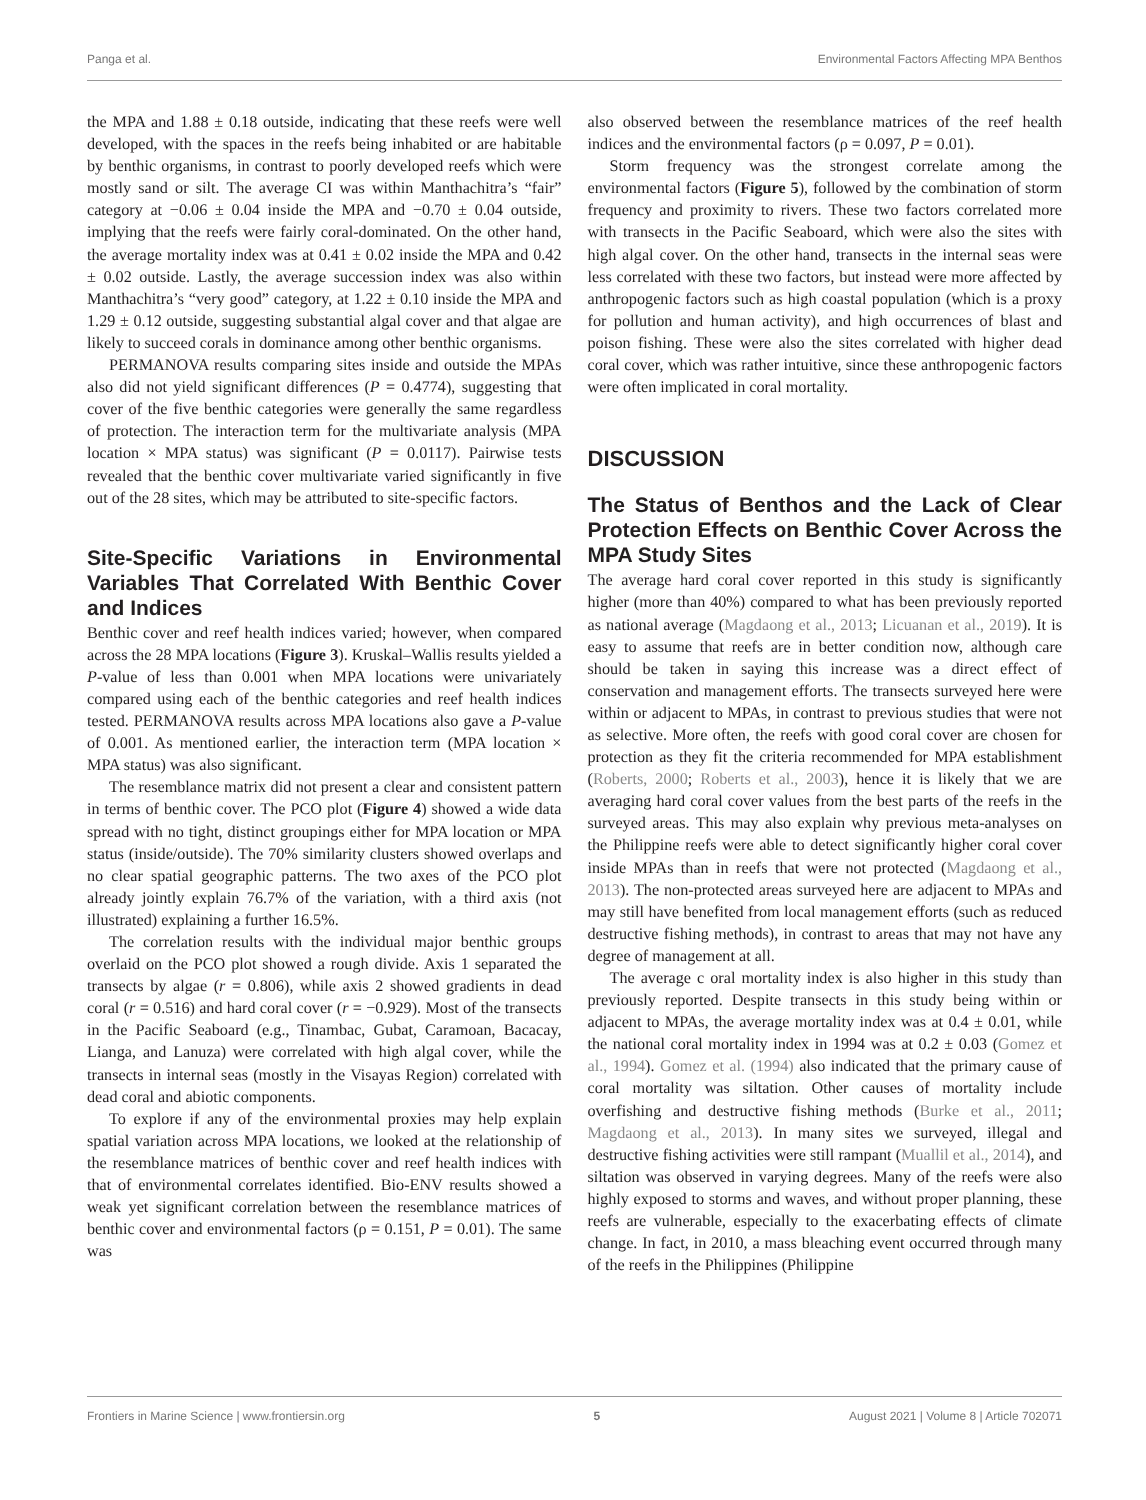Panga et al. Environmental Factors Affecting MPA Benthos
the MPA and 1.88 ± 0.18 outside, indicating that these reefs were well developed, with the spaces in the reefs being inhabited or are habitable by benthic organisms, in contrast to poorly developed reefs which were mostly sand or silt. The average CI was within Manthachitra’s “fair” category at −0.06 ± 0.04 inside the MPA and −0.70 ± 0.04 outside, implying that the reefs were fairly coral-dominated. On the other hand, the average mortality index was at 0.41 ± 0.02 inside the MPA and 0.42 ± 0.02 outside. Lastly, the average succession index was also within Manthachitra’s “very good” category, at 1.22 ± 0.10 inside the MPA and 1.29 ± 0.12 outside, suggesting substantial algal cover and that algae are likely to succeed corals in dominance among other benthic organisms.
PERMANOVA results comparing sites inside and outside the MPAs also did not yield significant differences (P = 0.4774), suggesting that cover of the five benthic categories were generally the same regardless of protection. The interaction term for the multivariate analysis (MPA location × MPA status) was significant (P = 0.0117). Pairwise tests revealed that the benthic cover multivariate varied significantly in five out of the 28 sites, which may be attributed to site-specific factors.
Site-Specific Variations in Environmental Variables That Correlated With Benthic Cover and Indices
Benthic cover and reef health indices varied; however, when compared across the 28 MPA locations (Figure 3). Kruskal–Wallis results yielded a P-value of less than 0.001 when MPA locations were univariately compared using each of the benthic categories and reef health indices tested. PERMANOVA results across MPA locations also gave a P-value of 0.001. As mentioned earlier, the interaction term (MPA location × MPA status) was also significant.
The resemblance matrix did not present a clear and consistent pattern in terms of benthic cover. The PCO plot (Figure 4) showed a wide data spread with no tight, distinct groupings either for MPA location or MPA status (inside/outside). The 70% similarity clusters showed overlaps and no clear spatial geographic patterns. The two axes of the PCO plot already jointly explain 76.7% of the variation, with a third axis (not illustrated) explaining a further 16.5%.
The correlation results with the individual major benthic groups overlaid on the PCO plot showed a rough divide. Axis 1 separated the transects by algae (r = 0.806), while axis 2 showed gradients in dead coral (r = 0.516) and hard coral cover (r = −0.929). Most of the transects in the Pacific Seaboard (e.g., Tinambac, Gubat, Caramoan, Bacacay, Lianga, and Lanuza) were correlated with high algal cover, while the transects in internal seas (mostly in the Visayas Region) correlated with dead coral and abiotic components.
To explore if any of the environmental proxies may help explain spatial variation across MPA locations, we looked at the relationship of the resemblance matrices of benthic cover and reef health indices with that of environmental correlates identified. Bio-ENV results showed a weak yet significant correlation between the resemblance matrices of benthic cover and environmental factors (ρ = 0.151, P = 0.01). The same was
also observed between the resemblance matrices of the reef health indices and the environmental factors (ρ = 0.097, P = 0.01).
Storm frequency was the strongest correlate among the environmental factors (Figure 5), followed by the combination of storm frequency and proximity to rivers. These two factors correlated more with transects in the Pacific Seaboard, which were also the sites with high algal cover. On the other hand, transects in the internal seas were less correlated with these two factors, but instead were more affected by anthropogenic factors such as high coastal population (which is a proxy for pollution and human activity), and high occurrences of blast and poison fishing. These were also the sites correlated with higher dead coral cover, which was rather intuitive, since these anthropogenic factors were often implicated in coral mortality.
DISCUSSION
The Status of Benthos and the Lack of Clear Protection Effects on Benthic Cover Across the MPA Study Sites
The average hard coral cover reported in this study is significantly higher (more than 40%) compared to what has been previously reported as national average (Magdaong et al., 2013; Licuanan et al., 2019). It is easy to assume that reefs are in better condition now, although care should be taken in saying this increase was a direct effect of conservation and management efforts. The transects surveyed here were within or adjacent to MPAs, in contrast to previous studies that were not as selective. More often, the reefs with good coral cover are chosen for protection as they fit the criteria recommended for MPA establishment (Roberts, 2000; Roberts et al., 2003), hence it is likely that we are averaging hard coral cover values from the best parts of the reefs in the surveyed areas. This may also explain why previous meta-analyses on the Philippine reefs were able to detect significantly higher coral cover inside MPAs than in reefs that were not protected (Magdaong et al., 2013). The non-protected areas surveyed here are adjacent to MPAs and may still have benefited from local management efforts (such as reduced destructive fishing methods), in contrast to areas that may not have any degree of management at all.
The average c oral mortality index is also higher in this study than previously reported. Despite transects in this study being within or adjacent to MPAs, the average mortality index was at 0.4 ± 0.01, while the national coral mortality index in 1994 was at 0.2 ± 0.03 (Gomez et al., 1994). Gomez et al. (1994) also indicated that the primary cause of coral mortality was siltation. Other causes of mortality include overfishing and destructive fishing methods (Burke et al., 2011; Magdaong et al., 2013). In many sites we surveyed, illegal and destructive fishing activities were still rampant (Muallil et al., 2014), and siltation was observed in varying degrees. Many of the reefs were also highly exposed to storms and waves, and without proper planning, these reefs are vulnerable, especially to the exacerbating effects of climate change. In fact, in 2010, a mass bleaching event occurred through many of the reefs in the Philippines (Philippine
Frontiers in Marine Science | www.frontiersin.org 5 August 2021 | Volume 8 | Article 702071